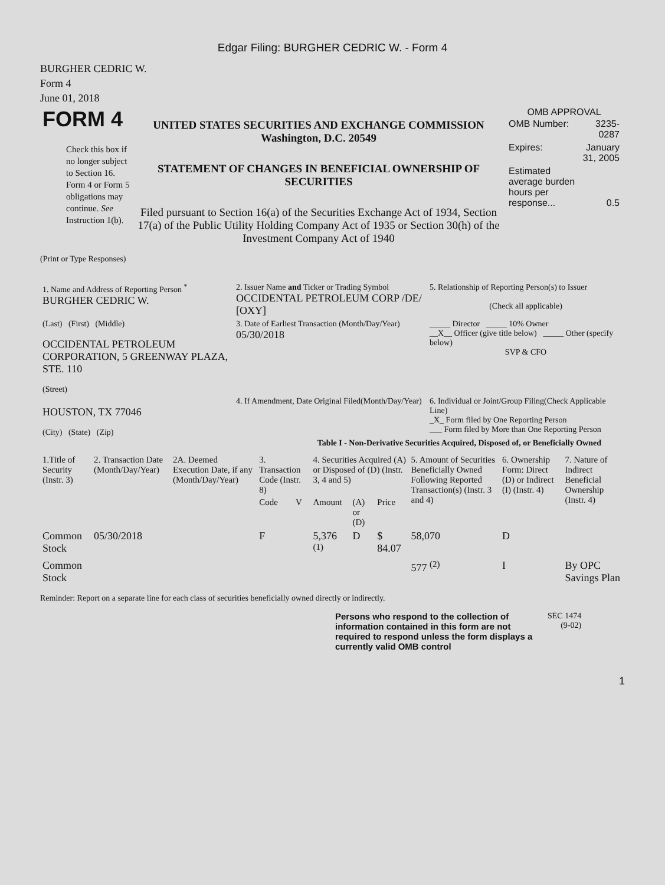Edgar Filing: BURGHER CEDRIC W. - Form 4
BURGHER CEDRIC W.
Form 4
June 01, 2018
| FORM 4 Check this box if no longer subject to Section 16. Form 4 or Form 5 obligations may continue. See Instruction 1(b). | UNITED STATES SECURITIES AND EXCHANGE COMMISSION Washington, D.C. 20549 STATEMENT OF CHANGES IN BENEFICIAL OWNERSHIP OF SECURITIES Filed pursuant to Section 16(a) of the Securities Exchange Act of 1934, Section 17(a) of the Public Utility Holding Company Act of 1935 or Section 30(h) of the Investment Company Act of 1940 | OMB APPROVAL / OMB Number: / 3235-0287 / / Expires: / January 31, 2005 / / Estimated average burden hours per response... / 0.5 / |
(Print or Type Responses)
| 1. Name and Address of Reporting Person <sup>*</sup> BURGHER CEDRIC W. | 2. Issuer Name and Ticker or Trading Symbol OCCIDENTAL PETROLEUM CORP /DE/ [OXY] | 5. Relationship of Reporting Person(s) to Issuer (Check all applicable) |
| (Last) (First) (Middle) OCCIDENTAL PETROLEUM CORPORATION, 5 GREENWAY PLAZA, STE. 110 (Street) | 3. Date of Earliest Transaction (Month/Day/Year) 05/30/2018 | _____ Director _____ 10% Owner __X__ Officer (give title below) _____ Other (specify below) SVP & CFO |
| HOUSTON, TX 77046 (City) (State) (Zip) | 4. If Amendment, Date Original Filed(Month/Day/Year) | 6. Individual or Joint/Group Filing(Check Applicable Line) _X_ Form filed by One Reporting Person ___ Form filed by More than One Reporting Person |
Table I - Non-Derivative Securities Acquired, Disposed of, or Beneficially Owned
| 1.Title of Security (Instr. 3) | 2. Transaction Date (Month/Day/Year) | 2A. Deemed Execution Date, if any (Month/Day/Year) | 3. Transaction Code (Instr. 8) | | 4. Securities Acquired (A) or Disposed of (D) (Instr. 3, 4 and 5) | | | 5. Amount of Securities Beneficially Owned Following Reported Transaction(s) (Instr. 3 and 4) | 6. Ownership Form: Direct (D) or Indirect (I) (Instr. 4) | 7. Nature of Indirect Beneficial Ownership (Instr. 4) |
| --- | --- | --- | --- | --- | --- | --- | --- | --- | --- | --- |
| | | | Code | V | Amount | (A) or (D) | Price | | | |
| Common Stock | 05/30/2018 | | F | | 5,376 <sup>(1)</sup> | D | $ 84.07 | 58,070 | D | |
| Common Stock | | | | | | | | 577 <sup>(2)</sup> | I | By OPC Savings Plan |
Reminder: Report on a separate line for each class of securities beneficially owned directly or indirectly.
Persons who respond to the collection of information contained in this form are not required to respond unless the form displays a currently valid OMB control
SEC 1474
(9-02)
1